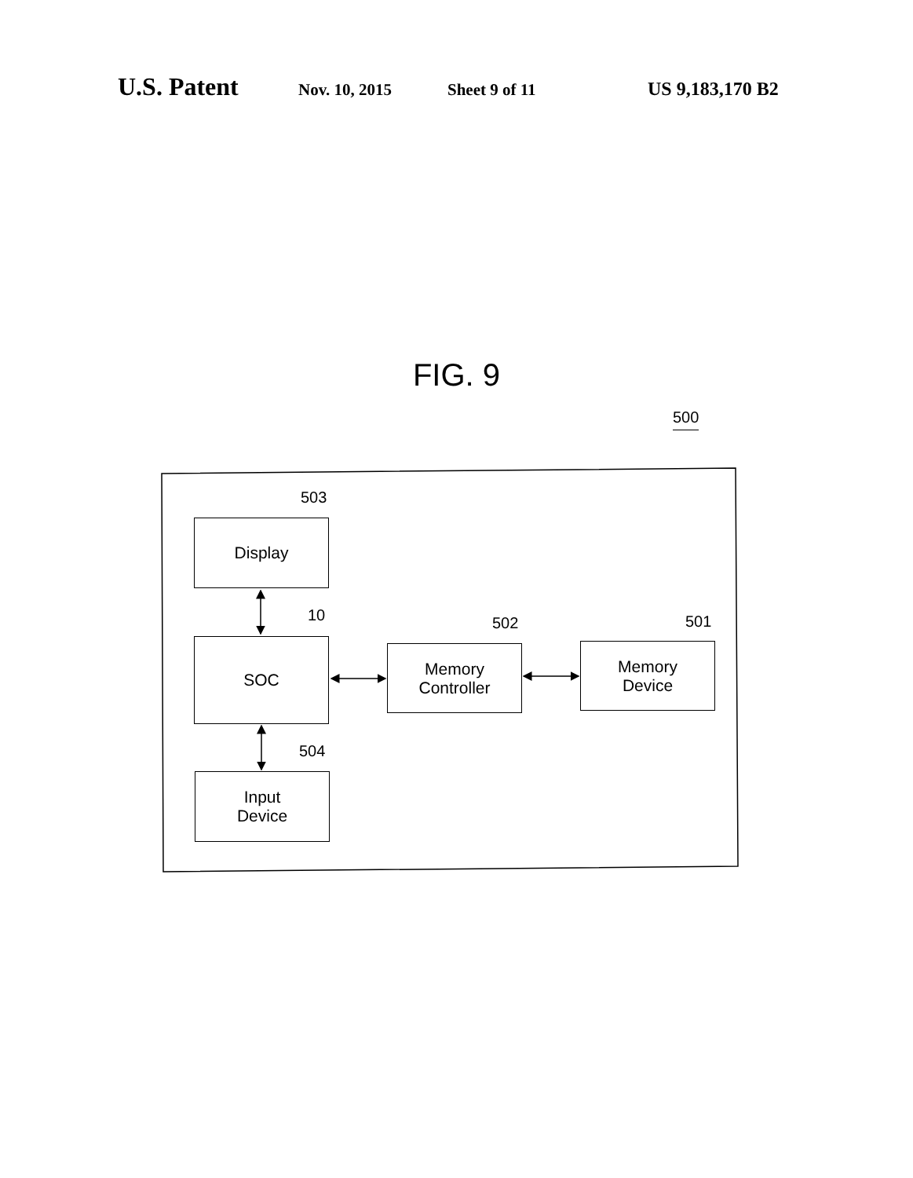U.S. Patent Nov. 10, 2015 Sheet 9 of 11 US 9,183,170 B2
FIG. 9
500
503
Display
10
SOC
502
Memory
Controller
501
Memory
Device
504
Input
Device